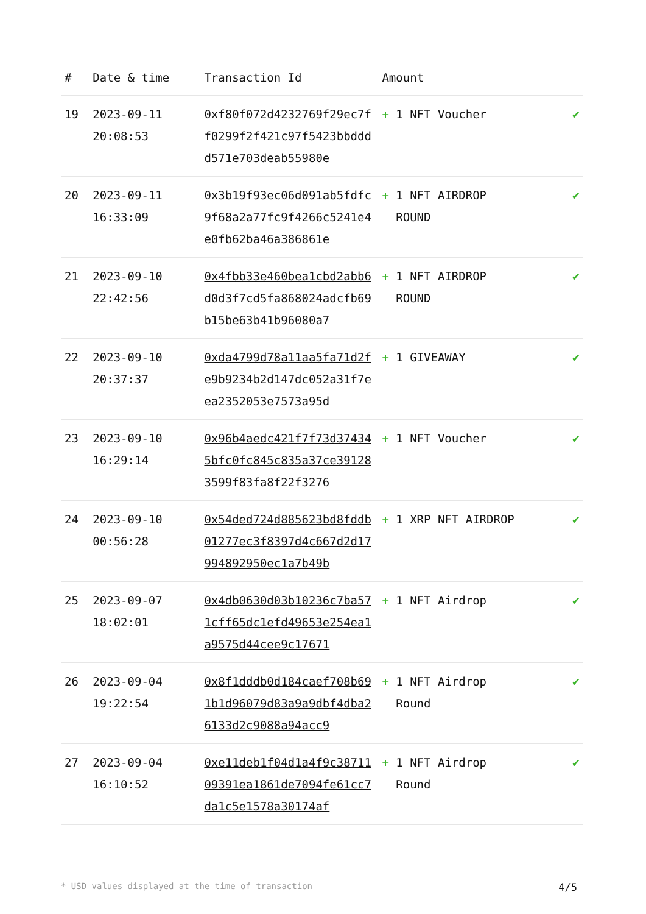| # | Date & time | Transaction Id | Amount | |
| --- | --- | --- | --- | --- |
| 19 | 2023-09-11 20:08:53 | 0xf80f072d4232769f29ec7ff0299f2f421c97f5423bbdddd571e703deab55980e | + 1 NFT Voucher | ✔ |
| 20 | 2023-09-11 16:33:09 | 0x3b19f93ec06d091ab5fdfc9f68a2a77fc9f4266c5241e4e0fb62ba46a386861e | + 1 NFT AIRDROP ROUND | ✔ |
| 21 | 2023-09-10 22:42:56 | 0x4fbb33e460bea1cbd2abb6d0d3f7cd5fa868024adcfb69b15be63b41b96080a7 | + 1 NFT AIRDROP ROUND | ✔ |
| 22 | 2023-09-10 20:37:37 | 0xda4799d78a11aa5fa71d2fe9b9234b2d147dc052a31f7eea2352053e7573a95d | + 1 GIVEAWAY | ✔ |
| 23 | 2023-09-10 16:29:14 | 0x96b4aedc421f7f73d374345bfc0fc845c835a37ce391283599f83fa8f22f3276 | + 1 NFT Voucher | ✔ |
| 24 | 2023-09-10 00:56:28 | 0x54ded724d885623bd8fddb01277ec3f8397d4c667d2d17994892950ec1a7b49b | + 1 XRP NFT AIRDROP | ✔ |
| 25 | 2023-09-07 18:02:01 | 0x4db0630d03b10236c7ba571cff65dc1efd49653e254ea1a9575d44cee9c17671 | + 1 NFT Airdrop | ✔ |
| 26 | 2023-09-04 19:22:54 | 0x8f1dddb0d184caef708b691b1d96079d83a9a9dbf4dba26133d2c9088a94acc9 | + 1 NFT Airdrop Round | ✔ |
| 27 | 2023-09-04 16:10:52 | 0xe11deb1f04d1a4f9c3871109391ea1861de7094fe61cc7da1c5e1578a30174af | + 1 NFT Airdrop Round | ✔ |
* USD values displayed at the time of transaction 4/5